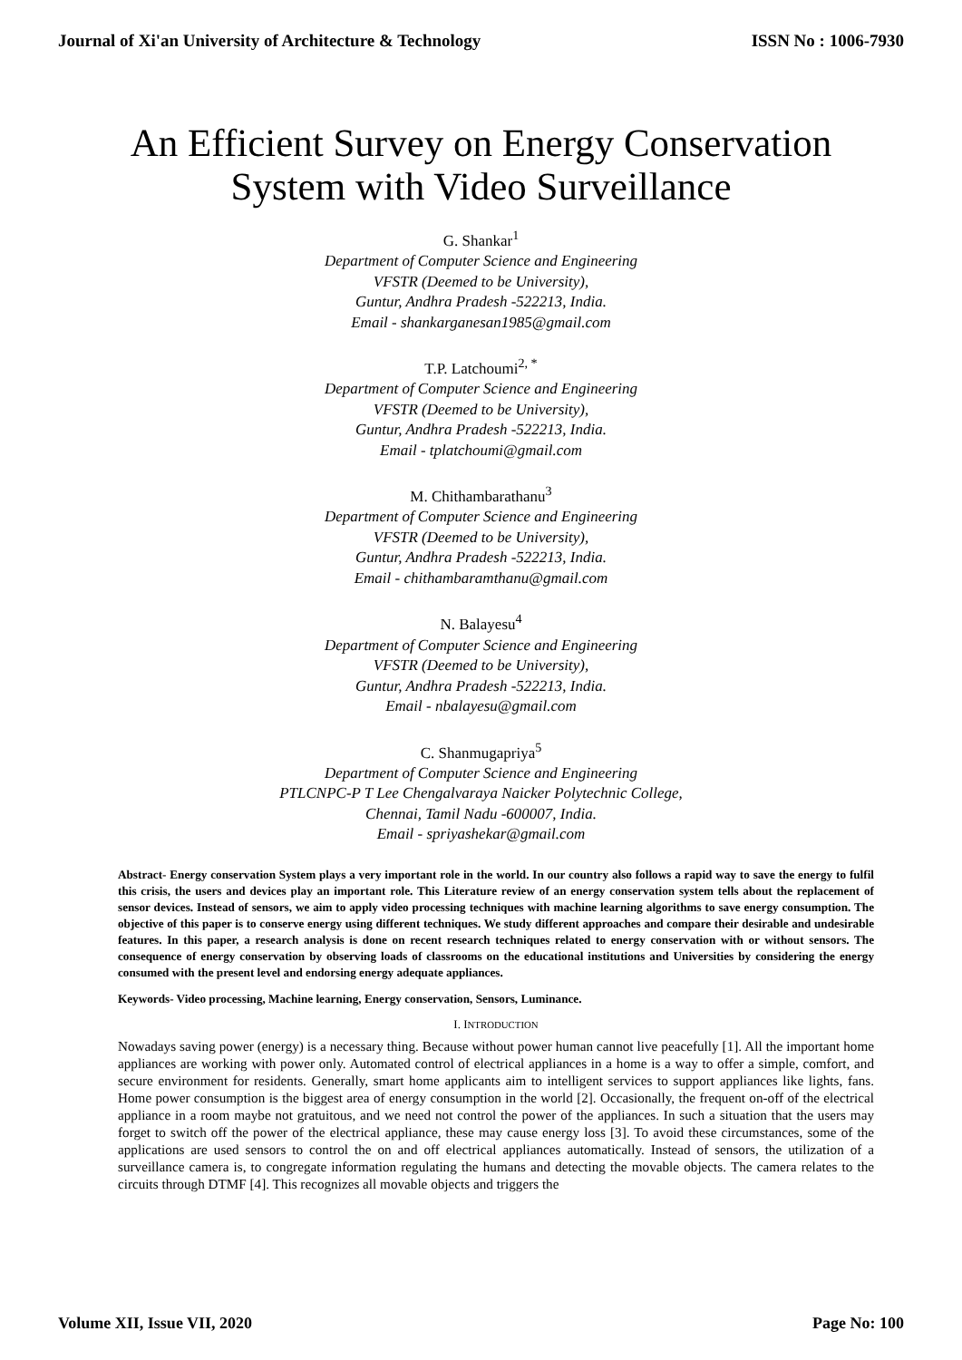Journal of Xi'an University of Architecture & Technology ISSN No : 1006-7930
An Efficient Survey on Energy Conservation
System with Video Surveillance
G. Shankar<sup>1</sup>
Department of Computer Science and Engineering
VFSTR (Deemed to be University),
Guntur, Andhra Pradesh -522213, India.
Email - shankarganesan1985@gmail.com
T.P. Latchoumi<sup>2, *</sup>
Department of Computer Science and Engineering
VFSTR (Deemed to be University),
Guntur, Andhra Pradesh -522213, India.
Email - tplatchoumi@gmail.com
M. Chithambarathanu<sup>3</sup>
Department of Computer Science and Engineering
VFSTR (Deemed to be University),
Guntur, Andhra Pradesh -522213, India.
Email - chithambaramthanu@gmail.com
N. Balayesu<sup>4</sup>
Department of Computer Science and Engineering
VFSTR (Deemed to be University),
Guntur, Andhra Pradesh -522213, India.
Email - nbalayesu@gmail.com
C. Shanmugapriya<sup>5</sup>
Department of Computer Science and Engineering
PTLCNPC-P T Lee Chengalvaraya Naicker Polytechnic College,
Chennai, Tamil Nadu -600007, India.
Email - spriyashekar@gmail.com
Abstract- Energy conservation System plays a very important role in the world. In our country also follows a rapid way to save the energy to fulfil this crisis, the users and devices play an important role. This Literature review of an energy conservation system tells about the replacement of sensor devices. Instead of sensors, we aim to apply video processing techniques with machine learning algorithms to save energy consumption. The objective of this paper is to conserve energy using different techniques. We study different approaches and compare their desirable and undesirable features. In this paper, a research analysis is done on recent research techniques related to energy conservation with or without sensors. The consequence of energy conservation by observing loads of classrooms on the educational institutions and Universities by considering the energy consumed with the present level and endorsing energy adequate appliances.
Keywords- Video processing, Machine learning, Energy conservation, Sensors, Luminance.
I. INTRODUCTION
Nowadays saving power (energy) is a necessary thing. Because without power human cannot live peacefully [1]. All the important home appliances are working with power only. Automated control of electrical appliances in a home is a way to offer a simple, comfort, and secure environment for residents. Generally, smart home applicants aim to intelligent services to support appliances like lights, fans. Home power consumption is the biggest area of energy consumption in the world [2]. Occasionally, the frequent on-off of the electrical appliance in a room maybe not gratuitous, and we need not control the power of the appliances. In such a situation that the users may forget to switch off the power of the electrical appliance, these may cause energy loss [3]. To avoid these circumstances, some of the applications are used sensors to control the on and off electrical appliances automatically. Instead of sensors, the utilization of a surveillance camera is, to congregate information regulating the humans and detecting the movable objects. The camera relates to the circuits through DTMF [4]. This recognizes all movable objects and triggers the
Volume XII, Issue VII, 2020 Page No: 100